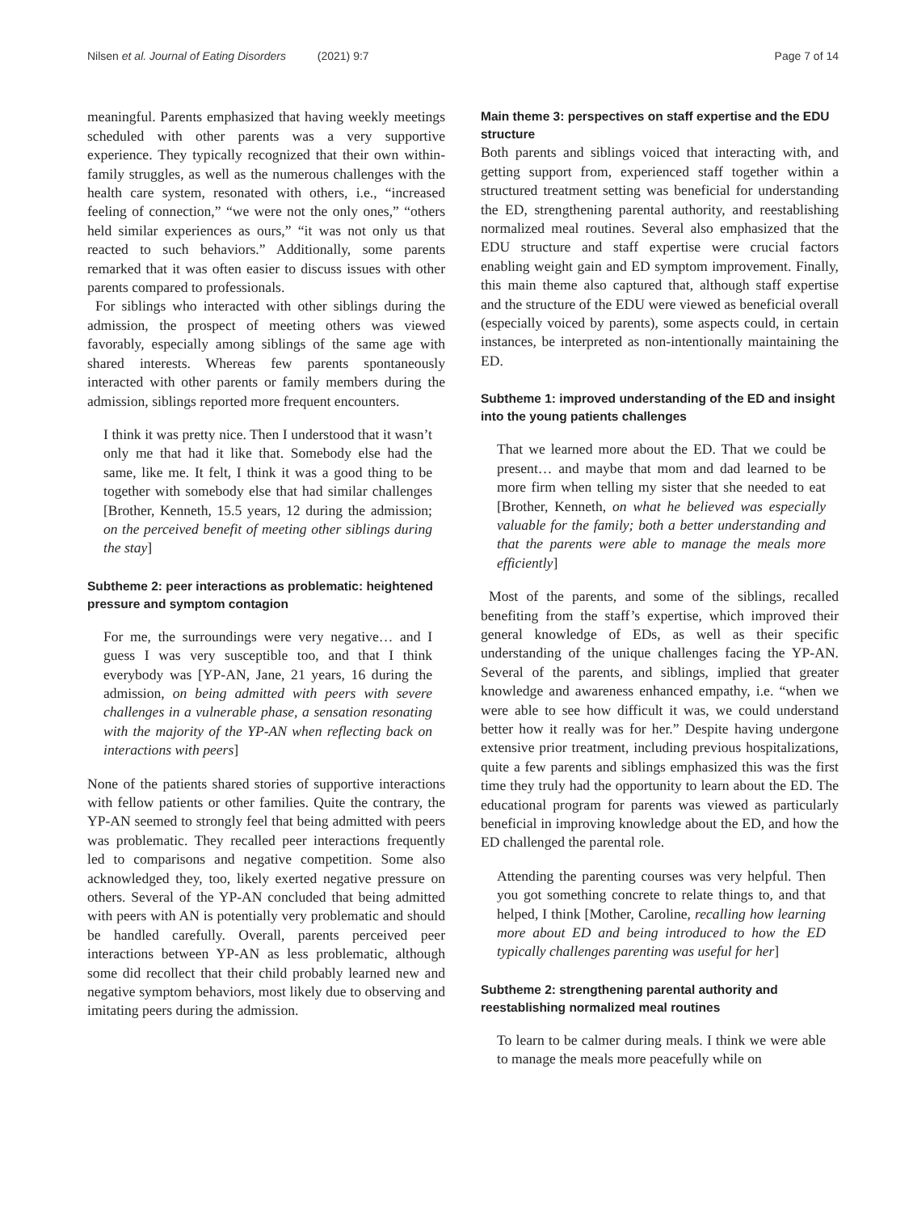Nilsen et al. Journal of Eating Disorders (2021) 9:7 Page 7 of 14
meaningful. Parents emphasized that having weekly meetings scheduled with other parents was a very supportive experience. They typically recognized that their own within-family struggles, as well as the numerous challenges with the health care system, resonated with others, i.e., “increased feeling of connection,” “we were not the only ones,” “others held similar experiences as ours,” “it was not only us that reacted to such behaviors.” Additionally, some parents remarked that it was often easier to discuss issues with other parents compared to professionals.
For siblings who interacted with other siblings during the admission, the prospect of meeting others was viewed favorably, especially among siblings of the same age with shared interests. Whereas few parents spontaneously interacted with other parents or family members during the admission, siblings reported more frequent encounters.
I think it was pretty nice. Then I understood that it wasn’t only me that had it like that. Somebody else had the same, like me. It felt, I think it was a good thing to be together with somebody else that had similar challenges [Brother, Kenneth, 15.5 years, 12 during the admission; on the perceived benefit of meeting other siblings during the stay]
Subtheme 2: peer interactions as problematic: heightened pressure and symptom contagion
For me, the surroundings were very negative… and I guess I was very susceptible too, and that I think everybody was [YP-AN, Jane, 21 years, 16 during the admission, on being admitted with peers with severe challenges in a vulnerable phase, a sensation resonating with the majority of the YP-AN when reflecting back on interactions with peers]
None of the patients shared stories of supportive interactions with fellow patients or other families. Quite the contrary, the YP-AN seemed to strongly feel that being admitted with peers was problematic. They recalled peer interactions frequently led to comparisons and negative competition. Some also acknowledged they, too, likely exerted negative pressure on others. Several of the YP-AN concluded that being admitted with peers with AN is potentially very problematic and should be handled carefully. Overall, parents perceived peer interactions between YP-AN as less problematic, although some did recollect that their child probably learned new and negative symptom behaviors, most likely due to observing and imitating peers during the admission.
Main theme 3: perspectives on staff expertise and the EDU structure
Both parents and siblings voiced that interacting with, and getting support from, experienced staff together within a structured treatment setting was beneficial for understanding the ED, strengthening parental authority, and reestablishing normalized meal routines. Several also emphasized that the EDU structure and staff expertise were crucial factors enabling weight gain and ED symptom improvement. Finally, this main theme also captured that, although staff expertise and the structure of the EDU were viewed as beneficial overall (especially voiced by parents), some aspects could, in certain instances, be interpreted as non-intentionally maintaining the ED.
Subtheme 1: improved understanding of the ED and insight into the young patients challenges
That we learned more about the ED. That we could be present… and maybe that mom and dad learned to be more firm when telling my sister that she needed to eat [Brother, Kenneth, on what he believed was especially valuable for the family; both a better understanding and that the parents were able to manage the meals more efficiently]
Most of the parents, and some of the siblings, recalled benefiting from the staff’s expertise, which improved their general knowledge of EDs, as well as their specific understanding of the unique challenges facing the YP-AN. Several of the parents, and siblings, implied that greater knowledge and awareness enhanced empathy, i.e. “when we were able to see how difficult it was, we could understand better how it really was for her.” Despite having undergone extensive prior treatment, including previous hospitalizations, quite a few parents and siblings emphasized this was the first time they truly had the opportunity to learn about the ED. The educational program for parents was viewed as particularly beneficial in improving knowledge about the ED, and how the ED challenged the parental role.
Attending the parenting courses was very helpful. Then you got something concrete to relate things to, and that helped, I think [Mother, Caroline, recalling how learning more about ED and being introduced to how the ED typically challenges parenting was useful for her]
Subtheme 2: strengthening parental authority and reestablishing normalized meal routines
To learn to be calmer during meals. I think we were able to manage the meals more peacefully while on